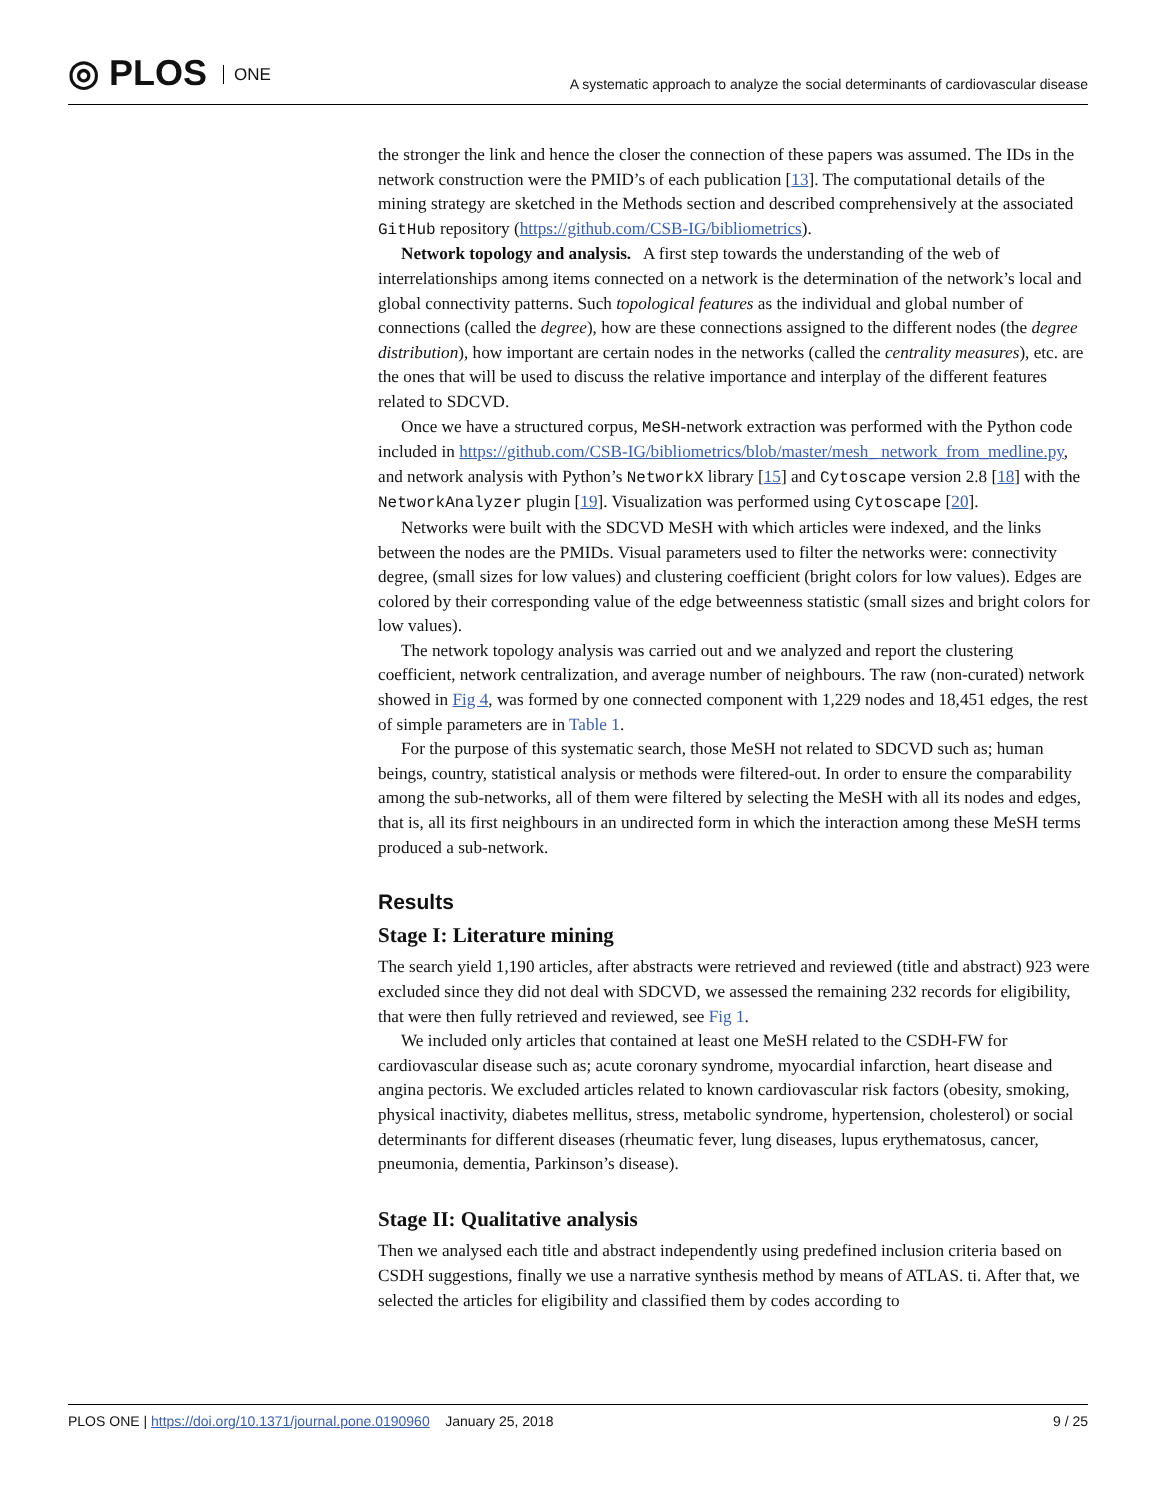◎ PLOS ONE
A systematic approach to analyze the social determinants of cardiovascular disease
the stronger the link and hence the closer the connection of these papers was assumed. The IDs in the network construction were the PMID’s of each publication [13]. The computational details of the mining strategy are sketched in the Methods section and described comprehensively at the associated GitHub repository (https://github.com/CSB-IG/bibliometrics).
Network topology and analysis. A first step towards the understanding of the web of interrelationships among items connected on a network is the determination of the network’s local and global connectivity patterns. Such topological features as the individual and global number of connections (called the degree), how are these connections assigned to the different nodes (the degree distribution), how important are certain nodes in the networks (called the centrality measures), etc. are the ones that will be used to discuss the relative importance and interplay of the different features related to SDCVD.
Once we have a structured corpus, MeSH-network extraction was performed with the Python code included in https://github.com/CSB-IG/bibliometrics/blob/master/mesh_ network_from_medline.py, and network analysis with Python’s NetworkX library [15] and Cytoscape version 2.8 [18] with the NetworkAnalyzer plugin [19]. Visualization was performed using Cytoscape [20].
Networks were built with the SDCVD MeSH with which articles were indexed, and the links between the nodes are the PMIDs. Visual parameters used to filter the networks were: connectivity degree, (small sizes for low values) and clustering coefficient (bright colors for low values). Edges are colored by their corresponding value of the edge betweenness statistic (small sizes and bright colors for low values).
The network topology analysis was carried out and we analyzed and report the clustering coefficient, network centralization, and average number of neighbours. The raw (non-curated) network showed in Fig 4, was formed by one connected component with 1,229 nodes and 18,451 edges, the rest of simple parameters are in Table 1.
For the purpose of this systematic search, those MeSH not related to SDCVD such as; human beings, country, statistical analysis or methods were filtered-out. In order to ensure the comparability among the sub-networks, all of them were filtered by selecting the MeSH with all its nodes and edges, that is, all its first neighbours in an undirected form in which the interaction among these MeSH terms produced a sub-network.
Results
Stage I: Literature mining
The search yield 1,190 articles, after abstracts were retrieved and reviewed (title and abstract) 923 were excluded since they did not deal with SDCVD, we assessed the remaining 232 records for eligibility, that were then fully retrieved and reviewed, see Fig 1.
We included only articles that contained at least one MeSH related to the CSDH-FW for cardiovascular disease such as; acute coronary syndrome, myocardial infarction, heart disease and angina pectoris. We excluded articles related to known cardiovascular risk factors (obesity, smoking, physical inactivity, diabetes mellitus, stress, metabolic syndrome, hypertension, cholesterol) or social determinants for different diseases (rheumatic fever, lung diseases, lupus erythematosus, cancer, pneumonia, dementia, Parkinson’s disease).
Stage II: Qualitative analysis
Then we analysed each title and abstract independently using predefined inclusion criteria based on CSDH suggestions, finally we use a narrative synthesis method by means of ATLAS. ti. After that, we selected the articles for eligibility and classified them by codes according to
PLOS ONE | https://doi.org/10.1371/journal.pone.0190960 January 25, 2018
9 / 25